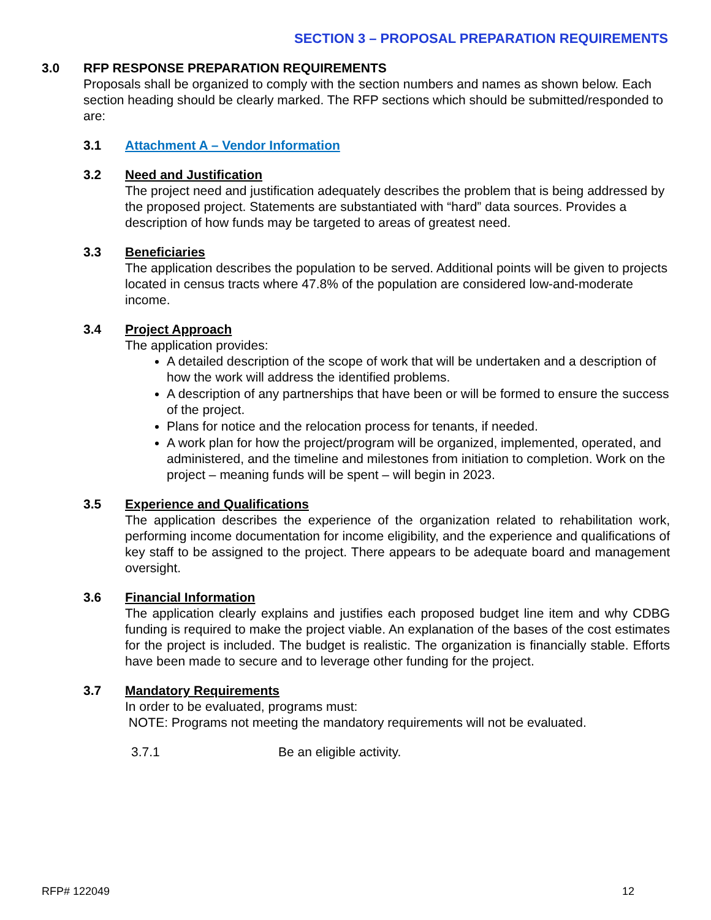SECTION 3 – PROPOSAL PREPARATION REQUIREMENTS
3.0 RFP RESPONSE PREPARATION REQUIREMENTS
Proposals shall be organized to comply with the section numbers and names as shown below. Each section heading should be clearly marked. The RFP sections which should be submitted/responded to are:
3.1 Attachment A – Vendor Information
3.2 Need and Justification
The project need and justification adequately describes the problem that is being addressed by the proposed project. Statements are substantiated with “hard” data sources. Provides a description of how funds may be targeted to areas of greatest need.
3.3 Beneficiaries
The application describes the population to be served. Additional points will be given to projects located in census tracts where 47.8% of the population are considered low-and-moderate income.
3.4 Project Approach
The application provides:
A detailed description of the scope of work that will be undertaken and a description of how the work will address the identified problems.
A description of any partnerships that have been or will be formed to ensure the success of the project.
Plans for notice and the relocation process for tenants, if needed.
A work plan for how the project/program will be organized, implemented, operated, and administered, and the timeline and milestones from initiation to completion. Work on the project – meaning funds will be spent – will begin in 2023.
3.5 Experience and Qualifications
The application describes the experience of the organization related to rehabilitation work, performing income documentation for income eligibility, and the experience and qualifications of key staff to be assigned to the project. There appears to be adequate board and management oversight.
3.6 Financial Information
The application clearly explains and justifies each proposed budget line item and why CDBG funding is required to make the project viable. An explanation of the bases of the cost estimates for the project is included. The budget is realistic. The organization is financially stable. Efforts have been made to secure and to leverage other funding for the project.
3.7 Mandatory Requirements
In order to be evaluated, programs must:
NOTE: Programs not meeting the mandatory requirements will not be evaluated.
3.7.1 Be an eligible activity.
RFP# 122049 12